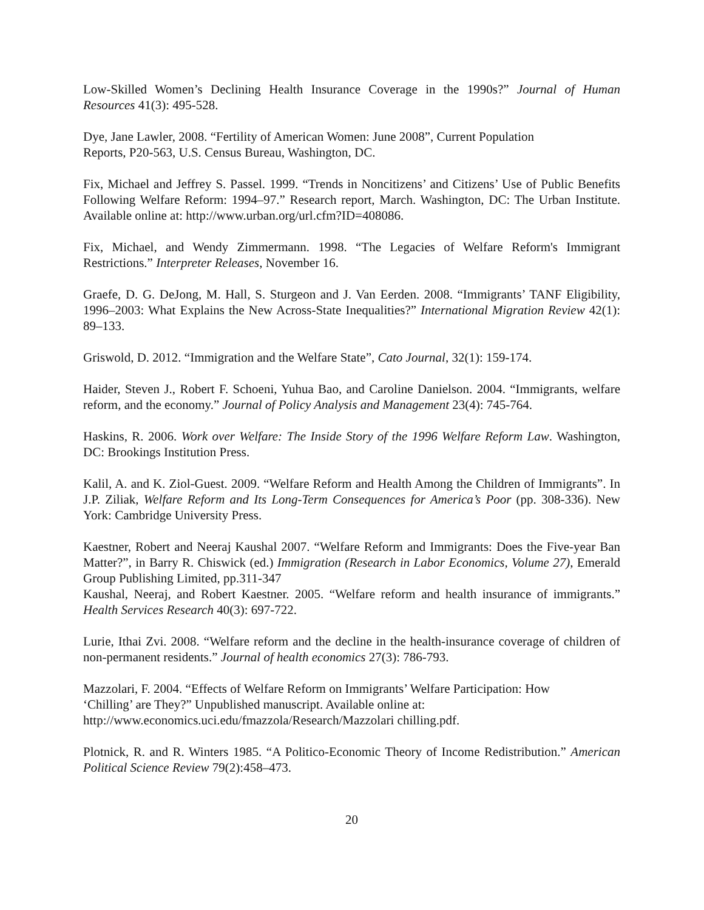Low-Skilled Women’s Declining Health Insurance Coverage in the 1990s?” Journal of Human Resources 41(3): 495-528.
Dye, Jane Lawler, 2008. “Fertility of American Women: June 2008”, Current Population
Reports, P20-563, U.S. Census Bureau, Washington, DC.
Fix, Michael and Jeffrey S. Passel. 1999. “Trends in Noncitizens’ and Citizens’ Use of Public Benefits Following Welfare Reform: 1994–97.” Research report, March. Washington, DC: The Urban Institute. Available online at: http://www.urban.org/url.cfm?ID=408086.
Fix, Michael, and Wendy Zimmermann. 1998. “The Legacies of Welfare Reform's Immigrant Restrictions.” Interpreter Releases, November 16.
Graefe, D. G. DeJong, M. Hall, S. Sturgeon and J. Van Eerden. 2008. “Immigrants’ TANF Eligibility, 1996–2003: What Explains the New Across-State Inequalities?” International Migration Review 42(1): 89–133.
Griswold, D. 2012. “Immigration and the Welfare State”, Cato Journal, 32(1): 159-174.
Haider, Steven J., Robert F. Schoeni, Yuhua Bao, and Caroline Danielson. 2004. “Immigrants, welfare reform, and the economy.” Journal of Policy Analysis and Management 23(4): 745-764.
Haskins, R. 2006. Work over Welfare: The Inside Story of the 1996 Welfare Reform Law. Washington, DC: Brookings Institution Press.
Kalil, A. and K. Ziol-Guest. 2009. “Welfare Reform and Health Among the Children of Immigrants”. In J.P. Ziliak, Welfare Reform and Its Long-Term Consequences for America’s Poor (pp. 308-336). New York: Cambridge University Press.
Kaestner, Robert and Neeraj Kaushal 2007. “Welfare Reform and Immigrants: Does the Five-year Ban Matter?”, in Barry R. Chiswick (ed.) Immigration (Research in Labor Economics, Volume 27), Emerald Group Publishing Limited, pp.311-347
Kaushal, Neeraj, and Robert Kaestner. 2005. “Welfare reform and health insurance of immigrants.” Health Services Research 40(3): 697-722.
Lurie, Ithai Zvi. 2008. “Welfare reform and the decline in the health-insurance coverage of children of non-permanent residents.” Journal of health economics 27(3): 786-793.
Mazzolari, F. 2004. “Effects of Welfare Reform on Immigrants’ Welfare Participation: How
‘Chilling’ are They?” Unpublished manuscript. Available online at:
http://www.economics.uci.edu/fmazzola/Research/Mazzolari chilling.pdf.
Plotnick, R. and R. Winters 1985. “A Politico-Economic Theory of Income Redistribution.” American Political Science Review 79(2):458–473.
20